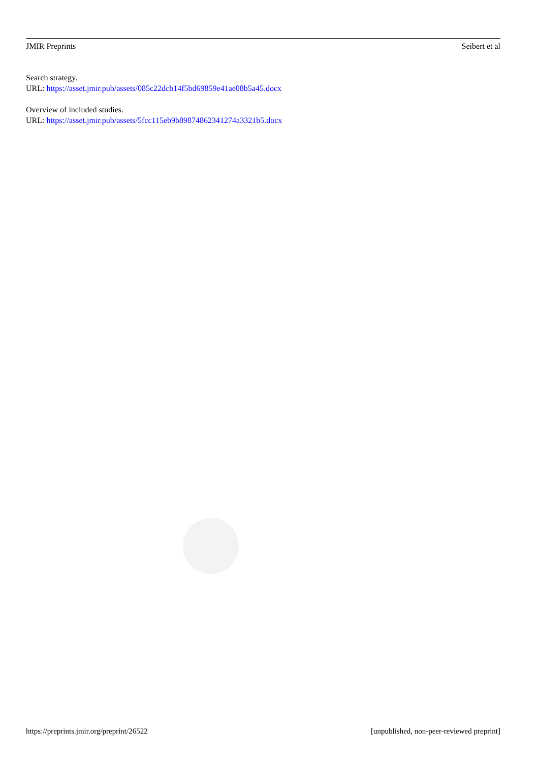JMIR Preprints Seibert et al
Search strategy.
URL: https://asset.jmir.pub/assets/085c22dcb14f5bd69859e41ae08b5a45.docx
Overview of included studies.
URL: https://asset.jmir.pub/assets/5fcc115eb9b89874862341274a3321b5.docx
https://preprints.jmir.org/preprint/26522 [unpublished, non-peer-reviewed preprint]